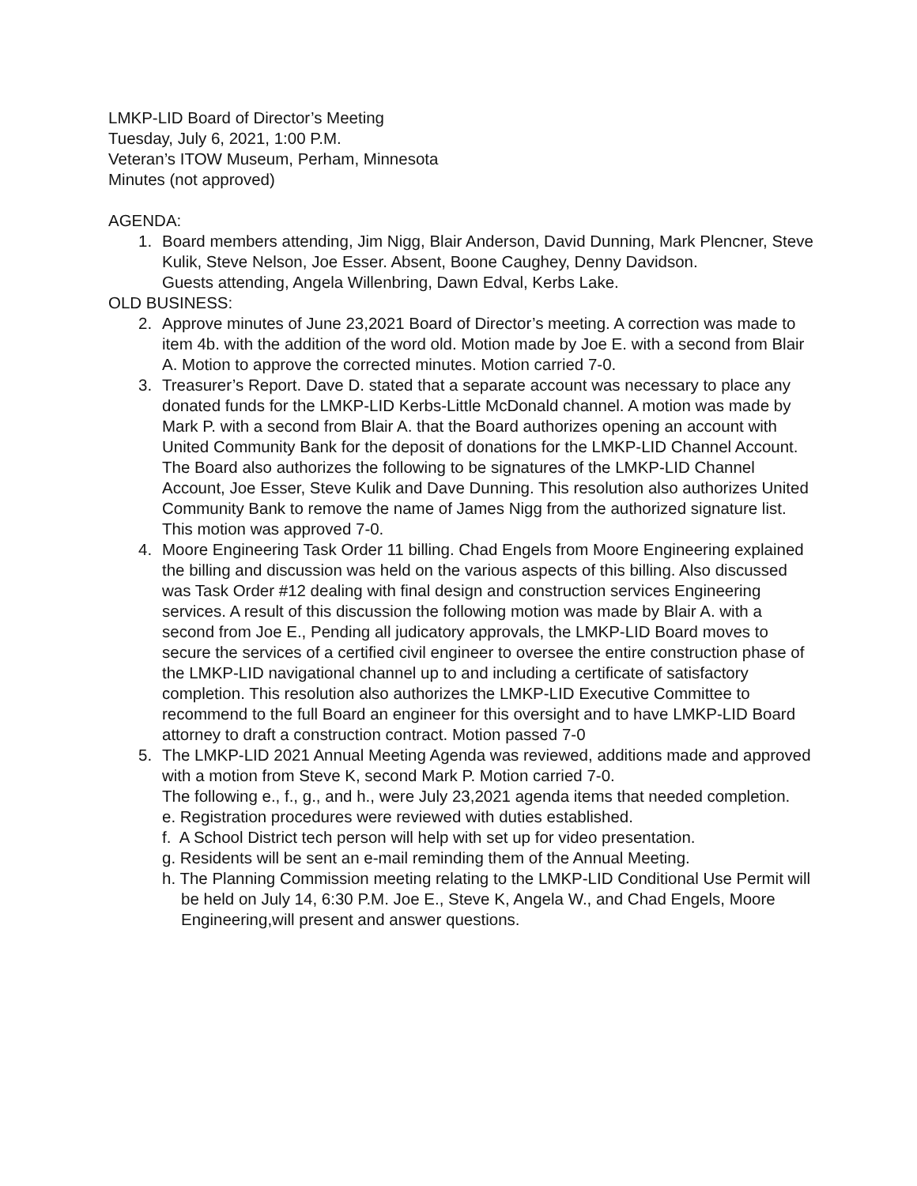LMKP-LID Board of Director’s Meeting
Tuesday, July 6, 2021, 1:00 P.M.
Veteran’s ITOW Museum, Perham, Minnesota
Minutes (not approved)
AGENDA:
1. Board members attending, Jim Nigg, Blair Anderson, David Dunning, Mark Plencner, Steve Kulik, Steve Nelson, Joe Esser. Absent, Boone Caughey, Denny Davidson.
Guests attending, Angela Willenbring, Dawn Edval, Kerbs Lake.
OLD BUSINESS:
2. Approve minutes of June 23,2021 Board of Director’s meeting. A correction was made to item 4b. with the addition of the word old. Motion made by Joe E. with a second from Blair A. Motion to approve the corrected minutes. Motion carried 7-0.
3. Treasurer’s Report. Dave D. stated that a separate account was necessary to place any donated funds for the LMKP-LID Kerbs-Little McDonald channel. A motion was made by Mark P. with a second from Blair A. that the Board authorizes opening an account with United Community Bank for the deposit of donations for the LMKP-LID Channel Account. The Board also authorizes the following to be signatures of the LMKP-LID Channel Account, Joe Esser, Steve Kulik and Dave Dunning. This resolution also authorizes United Community Bank to remove the name of James Nigg from the authorized signature list. This motion was approved 7-0.
4. Moore Engineering Task Order 11 billing. Chad Engels from Moore Engineering explained the billing and discussion was held on the various aspects of this billing. Also discussed was Task Order #12 dealing with final design and construction services Engineering services. A result of this discussion the following motion was made by Blair A. with a second from Joe E., Pending all judicatory approvals, the LMKP-LID Board moves to secure the services of a certified civil engineer to oversee the entire construction phase of the LMKP-LID navigational channel up to and including a certificate of satisfactory completion. This resolution also authorizes the LMKP-LID Executive Committee to recommend to the full Board an engineer for this oversight and to have LMKP-LID Board attorney to draft a construction contract. Motion passed 7-0
5. The LMKP-LID 2021 Annual Meeting Agenda was reviewed, additions made and approved with a motion from Steve K, second Mark P. Motion carried 7-0.
The following e., f., g., and h., were July 23,2021 agenda items that needed completion.
e. Registration procedures were reviewed with duties established.
f. A School District tech person will help with set up for video presentation.
g. Residents will be sent an e-mail reminding them of the Annual Meeting.
h. The Planning Commission meeting relating to the LMKP-LID Conditional Use Permit will be held on July 14, 6:30 P.M. Joe E., Steve K, Angela W., and Chad Engels, Moore Engineering,will present and answer questions.